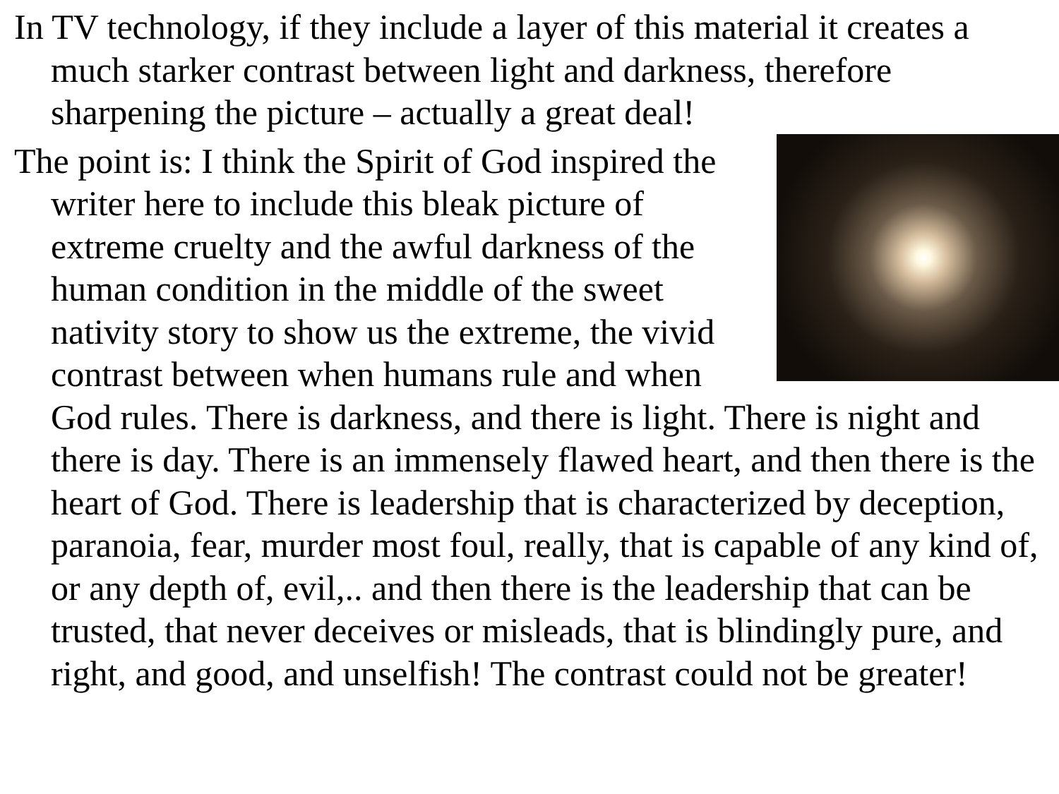In TV technology, if they include a layer of this material it creates a much starker contrast between light and darkness, therefore sharpening the picture – actually a great deal!
The point is: I think the Spirit of God inspired the writer here to include this bleak picture of extreme cruelty and the awful darkness of the human condition in the middle of the sweet nativity story to show us the extreme, the vivid contrast between when humans rule and when God rules. There is darkness, and there is light. There is night and there is day. There is an immensely flawed heart, and then there is the heart of God. There is leadership that is characterized by deception, paranoia, fear, murder most foul, really, that is capable of any kind of, or any depth of, evil,.. and then there is the leadership that can be trusted, that never deceives or misleads, that is blindingly pure, and right, and good, and unselfish! The contrast could not be greater!